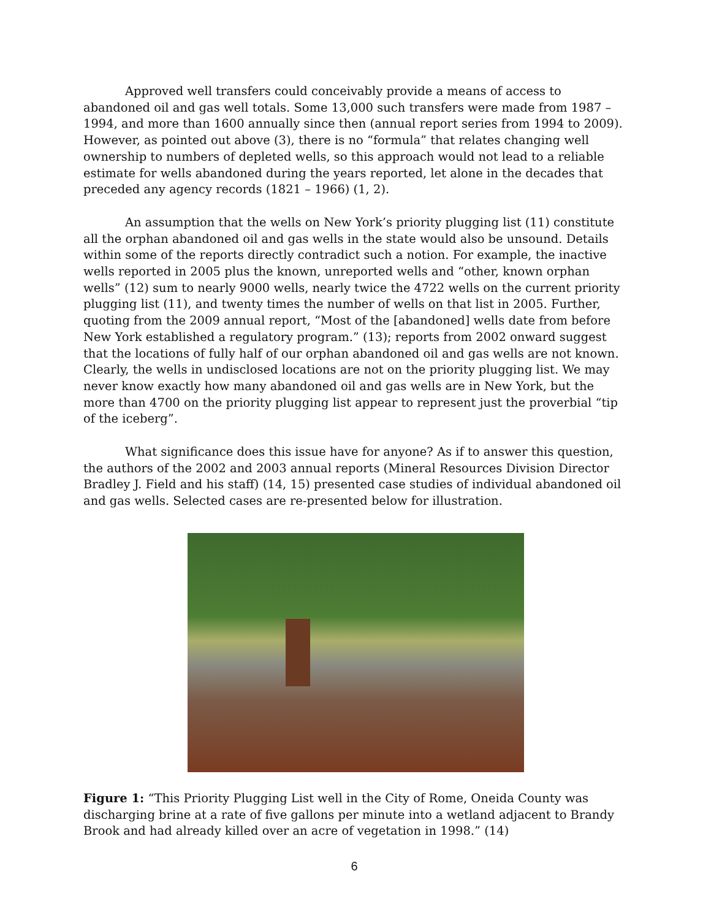Approved well transfers could conceivably provide a means of access to abandoned oil and gas well totals. Some 13,000 such transfers were made from 1987 – 1994, and more than 1600 annually since then (annual report series from 1994 to 2009). However, as pointed out above (3), there is no “formula” that relates changing well ownership to numbers of depleted wells, so this approach would not lead to a reliable estimate for wells abandoned during the years reported, let alone in the decades that preceded any agency records (1821 – 1966) (1, 2).
An assumption that the wells on New York’s priority plugging list (11) constitute all the orphan abandoned oil and gas wells in the state would also be unsound. Details within some of the reports directly contradict such a notion. For example, the inactive wells reported in 2005 plus the known, unreported wells and “other, known orphan wells” (12) sum to nearly 9000 wells, nearly twice the 4722 wells on the current priority plugging list (11), and twenty times the number of wells on that list in 2005. Further, quoting from the 2009 annual report, “Most of the [abandoned] wells date from before New York established a regulatory program.” (13); reports from 2002 onward suggest that the locations of fully half of our orphan abandoned oil and gas wells are not known. Clearly, the wells in undisclosed locations are not on the priority plugging list. We may never know exactly how many abandoned oil and gas wells are in New York, but the more than 4700 on the priority plugging list appear to represent just the proverbial “tip of the iceberg”.
What significance does this issue have for anyone? As if to answer this question, the authors of the 2002 and 2003 annual reports (Mineral Resources Division Director Bradley J. Field and his staff) (14, 15) presented case studies of individual abandoned oil and gas wells. Selected cases are re-presented below for illustration.
Figure 1: “This Priority Plugging List well in the City of Rome, Oneida County was discharging brine at a rate of five gallons per minute into a wetland adjacent to Brandy Brook and had already killed over an acre of vegetation in 1998.” (14)
6